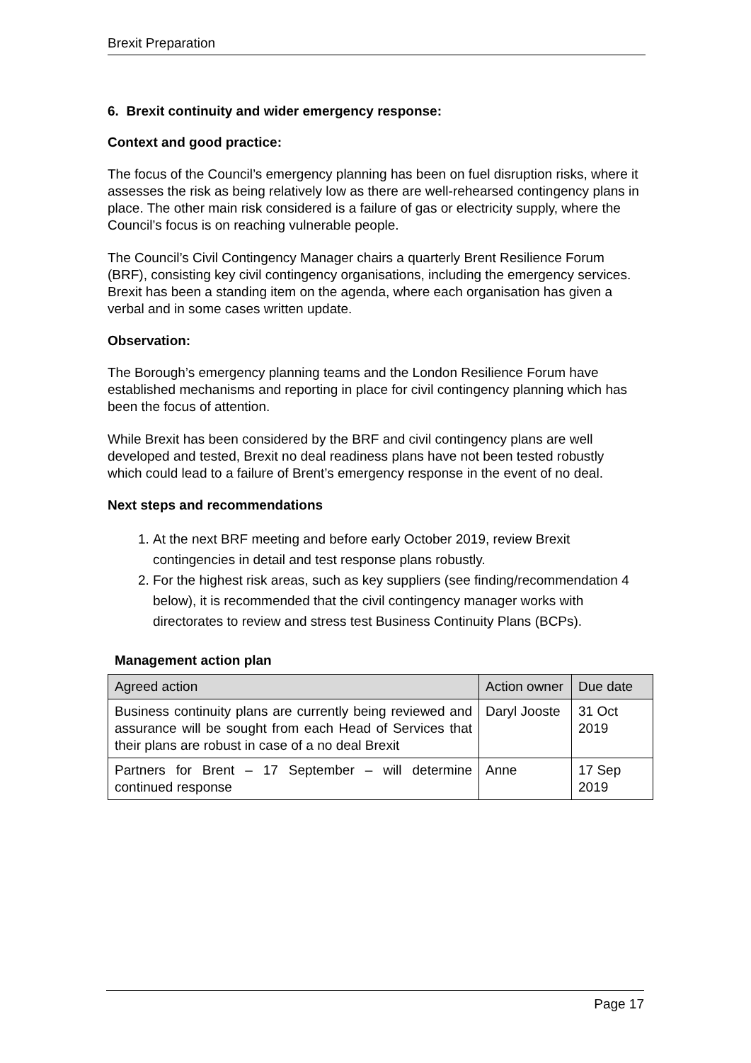Brexit Preparation
6. Brexit continuity and wider emergency response:
Context and good practice:
The focus of the Council’s emergency planning has been on fuel disruption risks, where it assesses the risk as being relatively low as there are well-rehearsed contingency plans in place. The other main risk considered is a failure of gas or electricity supply, where the Council’s focus is on reaching vulnerable people.
The Council’s Civil Contingency Manager chairs a quarterly Brent Resilience Forum (BRF), consisting key civil contingency organisations, including the emergency services. Brexit has been a standing item on the agenda, where each organisation has given a verbal and in some cases written update.
Observation:
The Borough’s emergency planning teams and the London Resilience Forum have established mechanisms and reporting in place for civil contingency planning which has been the focus of attention.
While Brexit has been considered by the BRF and civil contingency plans are well developed and tested, Brexit no deal readiness plans have not been tested robustly which could lead to a failure of Brent’s emergency response in the event of no deal.
Next steps and recommendations
1. At the next BRF meeting and before early October 2019, review Brexit contingencies in detail and test response plans robustly.
2. For the highest risk areas, such as key suppliers (see finding/recommendation 4 below), it is recommended that the civil contingency manager works with directorates to review and stress test Business Continuity Plans (BCPs).
Management action plan
| Agreed action | Action owner | Due date |
| --- | --- | --- |
| Business continuity plans are currently being reviewed and assurance will be sought from each Head of Services that their plans are robust in case of a no deal Brexit | Daryl Jooste | 31 Oct 2019 |
| Partners for Brent – 17 September – will determine continued response | Anne | 17 Sep 2019 |
Page 17